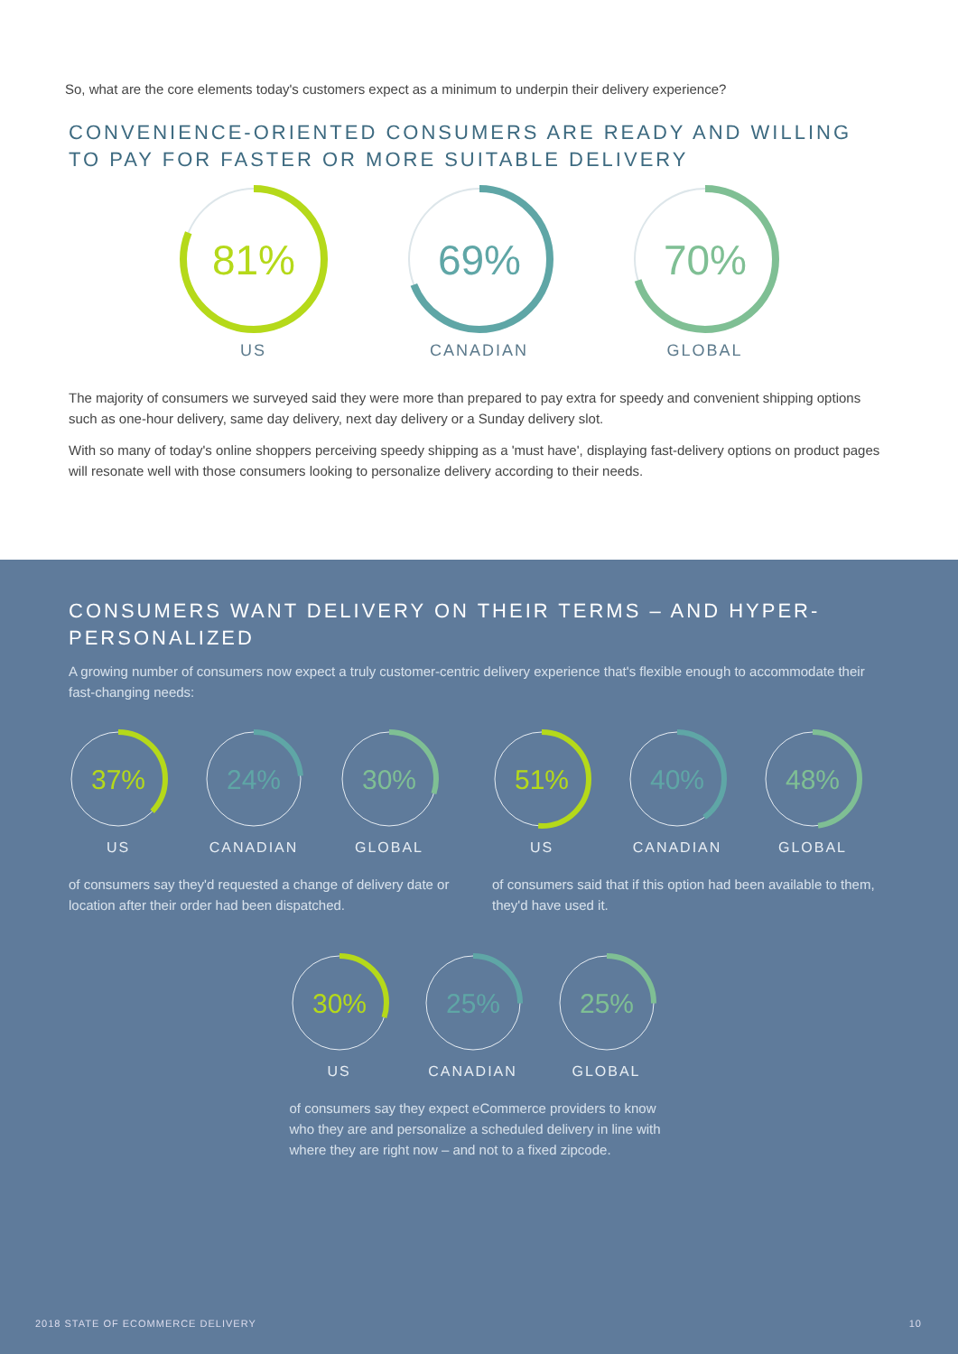So, what are the core elements today's customers expect as a minimum to underpin their delivery experience?
CONVENIENCE-ORIENTED CONSUMERS ARE READY AND WILLING TO PAY FOR FASTER OR MORE SUITABLE DELIVERY
81%
US
69%
CANADIAN
70%
GLOBAL
The majority of consumers we surveyed said they were more than prepared to pay extra for speedy and convenient shipping options such as one-hour delivery, same day delivery, next day delivery or a Sunday delivery slot.
With so many of today's online shoppers perceiving speedy shipping as a 'must have', displaying fast-delivery options on product pages will resonate well with those consumers looking to personalize delivery according to their needs.
CONSUMERS WANT DELIVERY ON THEIR TERMS – AND HYPER-PERSONALIZED
A growing number of consumers now expect a truly customer-centric delivery experience that's flexible enough to accommodate their fast-changing needs:
37%
US
24%
CANADIAN
30%
GLOBAL
of consumers say they'd requested a change of delivery date or location after their order had been dispatched.
51%
US
40%
CANADIAN
48%
GLOBAL
of consumers said that if this option had been available to them, they'd have used it.
30%
US
25%
CANADIAN
25%
GLOBAL
of consumers say they expect eCommerce providers to know who they are and personalize a scheduled delivery in line with where they are right now – and not to a fixed zipcode.
2018 STATE OF ECOMMERCE DELIVERY 10